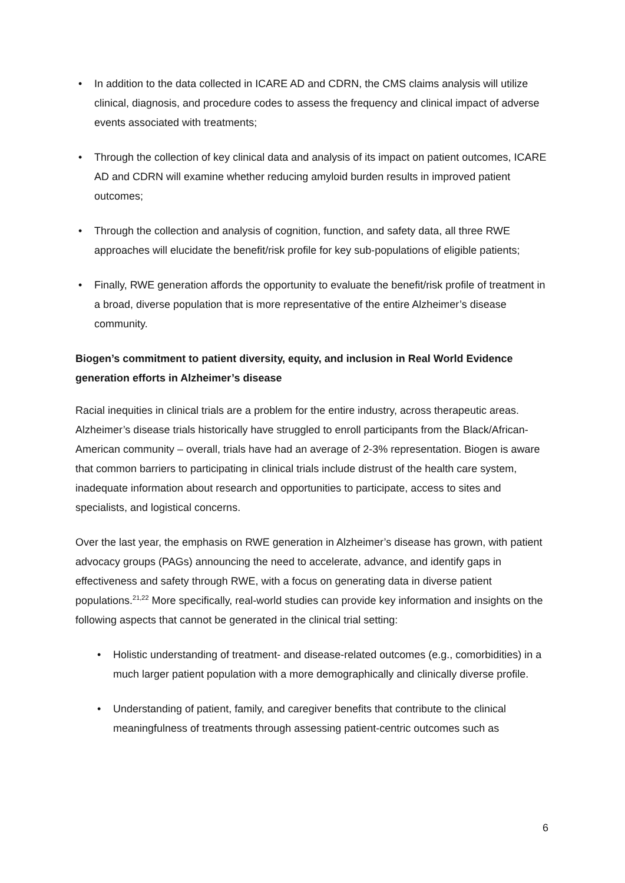• In addition to the data collected in ICARE AD and CDRN, the CMS claims analysis will utilize clinical, diagnosis, and procedure codes to assess the frequency and clinical impact of adverse events associated with treatments;
• Through the collection of key clinical data and analysis of its impact on patient outcomes, ICARE AD and CDRN will examine whether reducing amyloid burden results in improved patient outcomes;
• Through the collection and analysis of cognition, function, and safety data, all three RWE approaches will elucidate the benefit/risk profile for key sub-populations of eligible patients;
• Finally, RWE generation affords the opportunity to evaluate the benefit/risk profile of treatment in a broad, diverse population that is more representative of the entire Alzheimer’s disease community.
Biogen’s commitment to patient diversity, equity, and inclusion in Real World Evidence generation efforts in Alzheimer’s disease
Racial inequities in clinical trials are a problem for the entire industry, across therapeutic areas. Alzheimer’s disease trials historically have struggled to enroll participants from the Black/African-American community – overall, trials have had an average of 2-3% representation. Biogen is aware that common barriers to participating in clinical trials include distrust of the health care system, inadequate information about research and opportunities to participate, access to sites and specialists, and logistical concerns.
Over the last year, the emphasis on RWE generation in Alzheimer’s disease has grown, with patient advocacy groups (PAGs) announcing the need to accelerate, advance, and identify gaps in effectiveness and safety through RWE, with a focus on generating data in diverse patient populations.<sup>21,22</sup> More specifically, real-world studies can provide key information and insights on the following aspects that cannot be generated in the clinical trial setting:
• Holistic understanding of treatment- and disease-related outcomes (e.g., comorbidities) in a much larger patient population with a more demographically and clinically diverse profile.
• Understanding of patient, family, and caregiver benefits that contribute to the clinical meaningfulness of treatments through assessing patient-centric outcomes such as
6